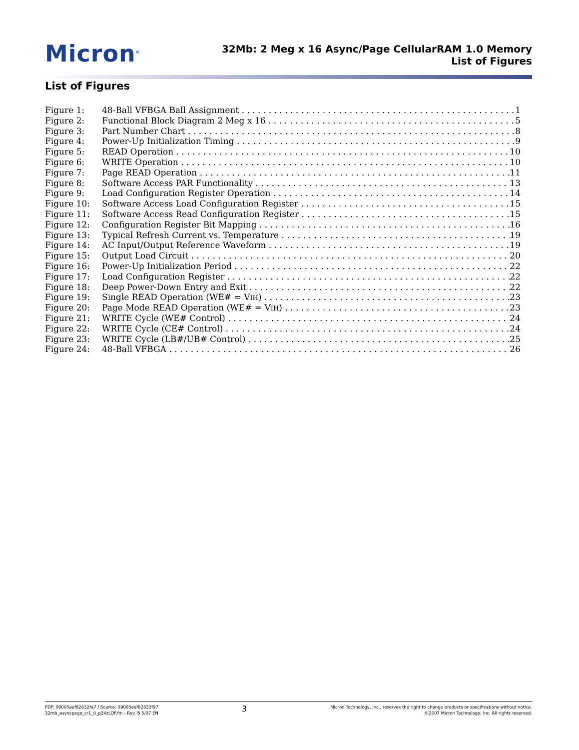Micron<sup>®</sup>
32Mb: 2 Meg x 16 Async/Page CellularRAM 1.0 Memory
List of Figures
List of Figures
Figure 1: 48-Ball VFBGA Ball Assignment 1
Figure 2: Functional Block Diagram 2 Meg x 16 5
Figure 3: Part Number Chart 8
Figure 4: Power-Up Initialization Timing 9
Figure 5: READ Operation 10
Figure 6: WRITE Operation 10
Figure 7: Page READ Operation 11
Figure 8: Software Access PAR Functionality 13
Figure 9: Load Configuration Register Operation 14
Figure 10: Software Access Load Configuration Register 15
Figure 11: Software Access Read Configuration Register 15
Figure 12: Configuration Register Bit Mapping 16
Figure 13: Typical Refresh Current vs. Temperature 19
Figure 14: AC Input/Output Reference Waveform 19
Figure 15: Output Load Circuit 20
Figure 16: Power-Up Initialization Period 22
Figure 17: Load Configuration Register 22
Figure 18: Deep Power-Down Entry and Exit 22
Figure 19: Single READ Operation (WE# = VIH) 23
Figure 20: Page Mode READ Operation (WE# = VIH) 23
Figure 21: WRITE Cycle (WE# Control) 24
Figure 22: WRITE Cycle (CE# Control) 24
Figure 23: WRITE Cycle (LB#/UB# Control) 25
Figure 24: 48-Ball VFBGA 26
PDF: 09005aef82832fa7 / Source: 09005aef82832f97
32mb_asyncpage_cr1_0_p24zLOF.fm - Rev. B 5/07 EN
3
Micron Technology, Inc., reserves the right to change products or specifications without notice.
©2007 Micron Technology, Inc. All rights reserved.